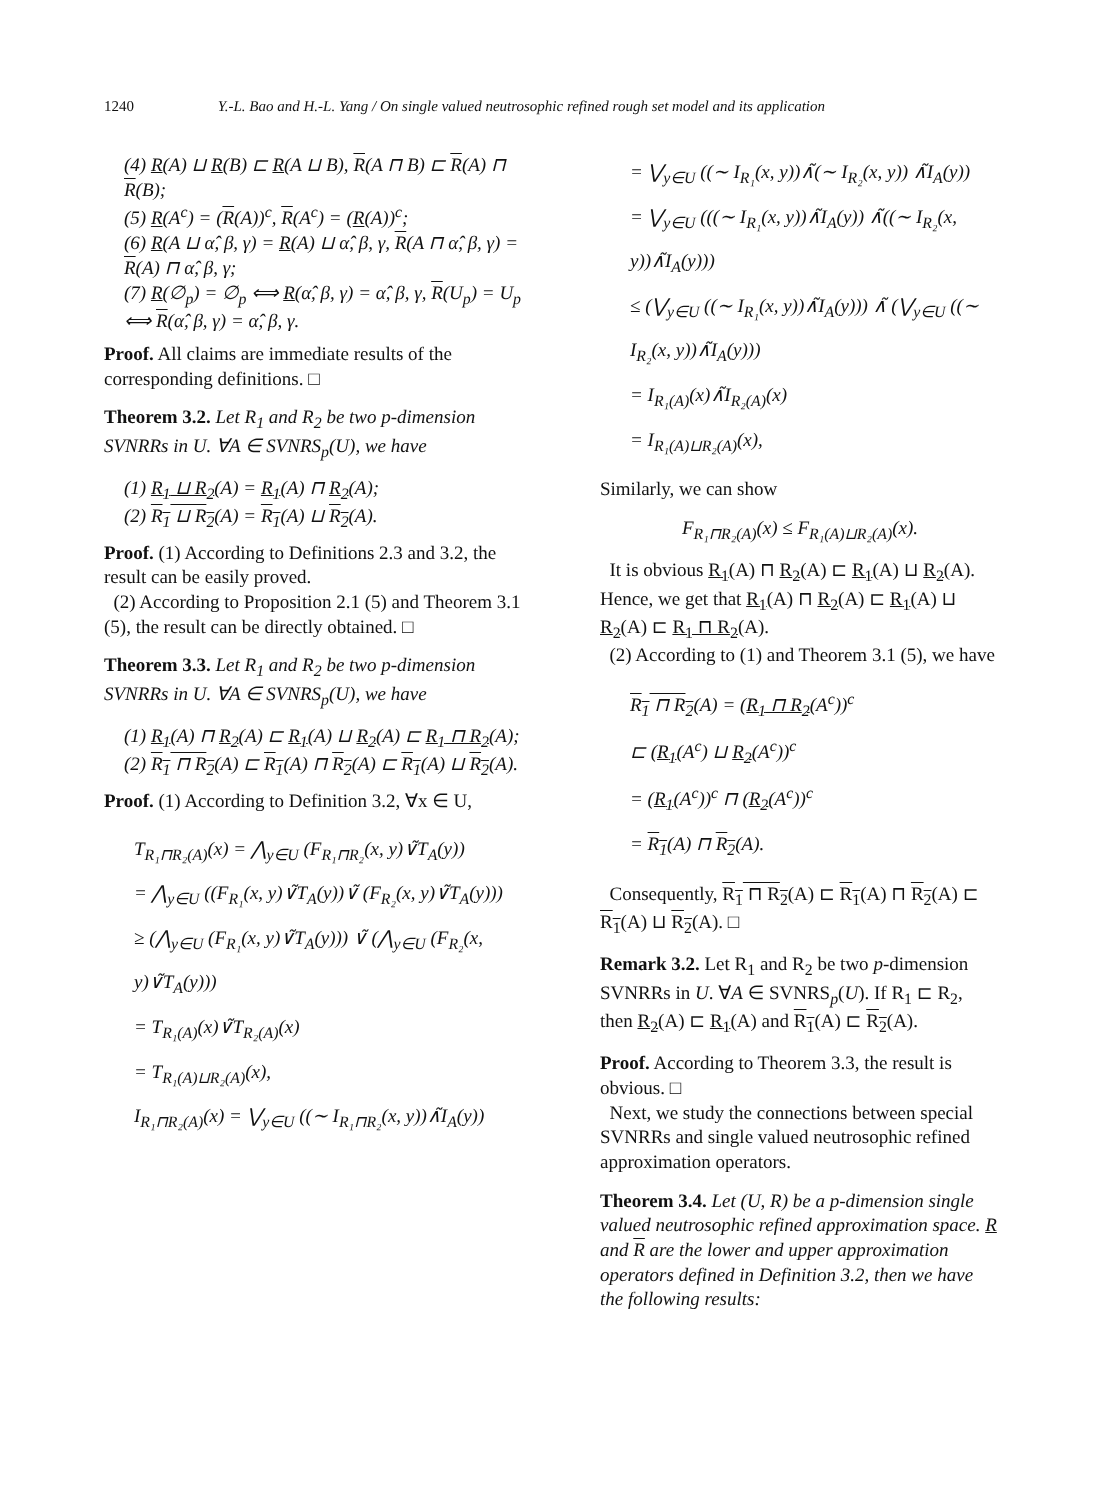1240 Y.-L. Bao and H.-L. Yang / On single valued neutrosophic refined rough set model and its application
(4) R(A) ⊔ R(B) ⊏ R(A ⊔ B), R(A ⊓ B) ⊏ R(A) ⊓ R(B);
(5) R(A<sup>c</sup>) = (R(A))<sup>c</sup>, R(A<sup>c</sup>) = (R(A))<sup>c</sup>;
(6) R(A ⊔ α̂, β, γ) = R(A) ⊔ α̂, β, γ, R(A ⊓ α̂, β, γ) = R(A) ⊓ α̂, β, γ;
(7) R(∅<sub>p</sub>) = ∅<sub>p</sub> ⟺ R(α̂, β, γ) = α̂, β, γ, R(U<sub>p</sub>) = U<sub>p</sub> ⟺ R(α̂, β, γ) = α̂, β, γ.
Proof. All claims are immediate results of the corresponding definitions. □
Theorem 3.2. Let R<sub>1</sub> and R<sub>2</sub> be two p-dimension SVNRRs in U. ∀A ∈ SVNRS<sub>p</sub>(U), we have
(1) R<sub>1</sub> ⊔ R<sub>2</sub>(A) = R<sub>1</sub>(A) ⊓ R<sub>2</sub>(A);
(2) R<sub>1</sub> ⊔ R<sub>2</sub>(A) = R<sub>1</sub>(A) ⊔ R<sub>2</sub>(A).
Proof. (1) According to Definitions 2.3 and 3.2, the result can be easily proved.
(2) According to Proposition 2.1 (5) and Theorem 3.1 (5), the result can be directly obtained. □
Theorem 3.3. Let R<sub>1</sub> and R<sub>2</sub> be two p-dimension SVNRRs in U. ∀A ∈ SVNRS<sub>p</sub>(U), we have
(1) R<sub>1</sub>(A) ⊓ R<sub>2</sub>(A) ⊏ R<sub>1</sub>(A) ⊔ R<sub>2</sub>(A) ⊏ R<sub>1</sub> ⊓ R<sub>2</sub>(A);
(2) R<sub>1</sub> ⊓ R<sub>2</sub>(A) ⊏ R<sub>1</sub>(A) ⊓ R<sub>2</sub>(A) ⊏ R<sub>1</sub>(A) ⊔ R<sub>2</sub>(A).
Proof. (1) According to Definition 3.2, ∀x ∈ U,
T<sub>R₁⊓R₂(A)</sub>(x) = ⋀<sub>y∈U</sub> (F<sub>R₁⊓R₂</sub>(x, y)∨̃T<sub>A</sub>(y))
= ⋀<sub>y∈U</sub> ((F<sub>R₁</sub>(x, y)∨̃T<sub>A</sub>(y))∨̃ (F<sub>R₂</sub>(x, y)∨̃T<sub>A</sub>(y)))
≥ (⋀<sub>y∈U</sub> (F<sub>R₁</sub>(x, y)∨̃T<sub>A</sub>(y))) ∨̃ (⋀<sub>y∈U</sub> (F<sub>R₂</sub>(x, y)∨̃T<sub>A</sub>(y)))
= T<sub>R₁(A)</sub>(x)∨̃T<sub>R₂(A)</sub>(x)
= T<sub>R₁(A)⊔R₂(A)</sub>(x),
I<sub>R₁⊓R₂(A)</sub>(x) = ⋁<sub>y∈U</sub> ((∼ I<sub>R₁⊓R₂</sub>(x, y))∧̃I<sub>A</sub>(y))
= ⋁<sub>y∈U</sub> ((∼ I<sub>R₁</sub>(x, y))∧̃(∼ I<sub>R₂</sub>(x, y)) ∧̃I<sub>A</sub>(y))
= ⋁<sub>y∈U</sub> (((∼ I<sub>R₁</sub>(x, y))∧̃I<sub>A</sub>(y)) ∧̃((∼ I<sub>R₂</sub>(x, y))∧̃I<sub>A</sub>(y)))
≤ (⋁<sub>y∈U</sub> ((∼ I<sub>R₁</sub>(x, y))∧̃I<sub>A</sub>(y))) ∧̃ (⋁<sub>y∈U</sub> ((∼ I<sub>R₂</sub>(x, y))∧̃I<sub>A</sub>(y)))
= I<sub>R₁(A)</sub>(x)∧̃I<sub>R₂(A)</sub>(x)
= I<sub>R₁(A)⊔R₂(A)</sub>(x),
Similarly, we can show
F<sub>R₁⊓R₂(A)</sub>(x) ≤ F<sub>R₁(A)⊔R₂(A)</sub>(x).
It is obvious R<sub>1</sub>(A) ⊓ R<sub>2</sub>(A) ⊏ R<sub>1</sub>(A) ⊔ R<sub>2</sub>(A). Hence, we get that R<sub>1</sub>(A) ⊓ R<sub>2</sub>(A) ⊏ R<sub>1</sub>(A) ⊔ R<sub>2</sub>(A) ⊏ R<sub>1</sub> ⊓ R<sub>2</sub>(A).
(2) According to (1) and Theorem 3.1 (5), we have
R<sub>1</sub> ⊓ R<sub>2</sub>(A) = (R<sub>1</sub> ⊓ R<sub>2</sub>(A<sup>c</sup>))<sup>c</sup>
⊏ (R<sub>1</sub>(A<sup>c</sup>) ⊔ R<sub>2</sub>(A<sup>c</sup>))<sup>c</sup>
= (R<sub>1</sub>(A<sup>c</sup>))<sup>c</sup> ⊓ (R<sub>2</sub>(A<sup>c</sup>))<sup>c</sup>
= R<sub>1</sub>(A) ⊓ R<sub>2</sub>(A).
Consequently, R<sub>1</sub> ⊓ R<sub>2</sub>(A) ⊏ R<sub>1</sub>(A) ⊓ R<sub>2</sub>(A) ⊏ R<sub>1</sub>(A) ⊔ R<sub>2</sub>(A). □
Remark 3.2. Let R<sub>1</sub> and R<sub>2</sub> be two p-dimension SVNRRs in U. ∀A ∈ SVNRS<sub>p</sub>(U). If R<sub>1</sub> ⊏ R<sub>2</sub>, then R<sub>2</sub>(A) ⊏ R<sub>1</sub>(A) and R<sub>1</sub>(A) ⊏ R<sub>2</sub>(A).
Proof. According to Theorem 3.3, the result is obvious. □
Next, we study the connections between special SVNRRs and single valued neutrosophic refined approximation operators.
Theorem 3.4. Let (U, R) be a p-dimension single valued neutrosophic refined approximation space. R and R are the lower and upper approximation operators defined in Definition 3.2, then we have the following results: